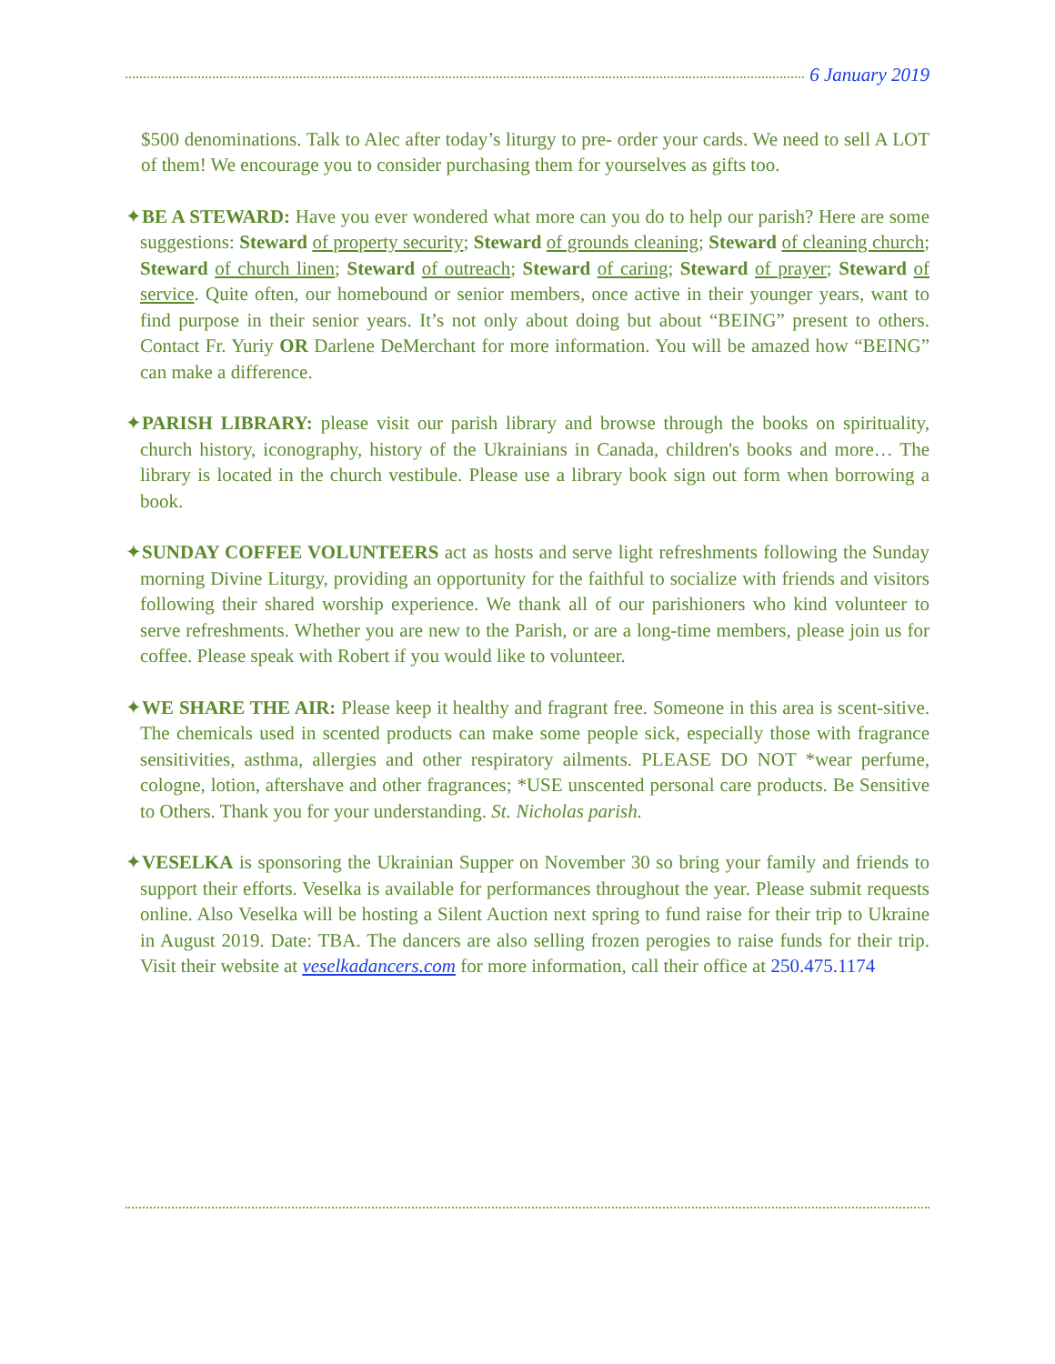6 January 2019
$500 denominations. Talk to Alec after today’s liturgy to pre- order your cards. We need to sell A LOT of them! We encourage you to consider purchasing them for yourselves as gifts too.
✦BE A STEWARD: Have you ever wondered what more can you do to help our parish? Here are some suggestions: Steward of property security; Steward of grounds cleaning; Steward of cleaning church; Steward of church linen; Steward of outreach; Steward of caring; Steward of prayer; Steward of service. Quite often, our homebound or senior members, once active in their younger years, want to find purpose in their senior years. It’s not only about doing but about “BEING” present to others. Contact Fr. Yuriy OR Darlene DeMerchant for more information. You will be amazed how “BEING” can make a difference.
✦PARISH LIBRARY: please visit our parish library and browse through the books on spirituality, church history, iconography, history of the Ukrainians in Canada, children's books and more… The library is located in the church vestibule. Please use a library book sign out form when borrowing a book.
✦SUNDAY COFFEE VOLUNTEERS act as hosts and serve light refreshments following the Sunday morning Divine Liturgy, providing an opportunity for the faithful to socialize with friends and visitors following their shared worship experience. We thank all of our parishioners who kind volunteer to serve refreshments. Whether you are new to the Parish, or are a long-time members, please join us for coffee. Please speak with Robert if you would like to volunteer.
✦WE SHARE THE AIR: Please keep it healthy and fragrant free. Someone in this area is scent-sitive. The chemicals used in scented products can make some people sick, especially those with fragrance sensitivities, asthma, allergies and other respiratory ailments. PLEASE DO NOT *wear perfume, cologne, lotion, aftershave and other fragrances; *USE unscented personal care products. Be Sensitive to Others. Thank you for your understanding. St. Nicholas parish.
✦VESELKA is sponsoring the Ukrainian Supper on November 30 so bring your family and friends to support their efforts. Veselka is available for performances throughout the year. Please submit requests online. Also Veselka will be hosting a Silent Auction next spring to fund raise for their trip to Ukraine in August 2019. Date: TBA. The dancers are also selling frozen perogies to raise funds for their trip. Visit their website at veselkadancers.com for more information, call their office at 250.475.1174